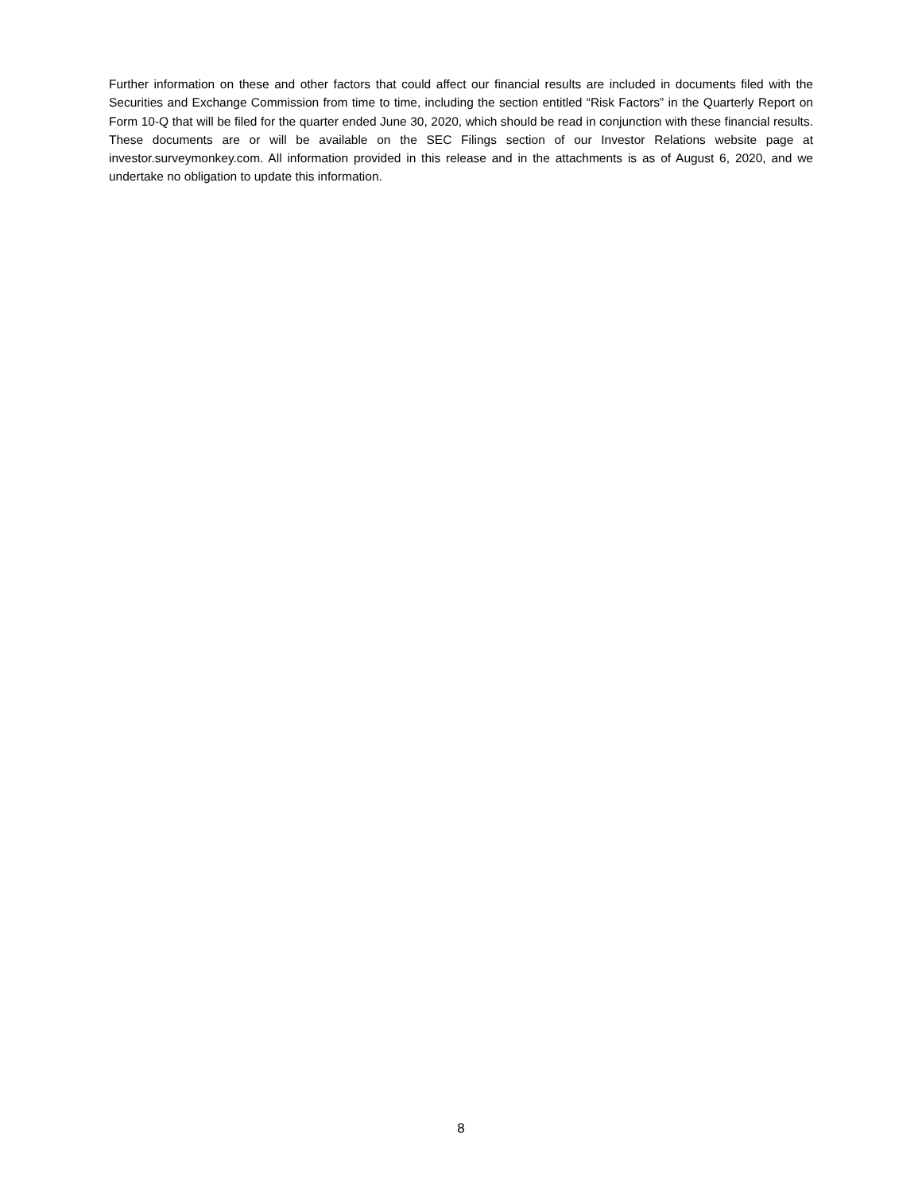Further information on these and other factors that could affect our financial results are included in documents filed with the Securities and Exchange Commission from time to time, including the section entitled “Risk Factors” in the Quarterly Report on Form 10-Q that will be filed for the quarter ended June 30, 2020, which should be read in conjunction with these financial results. These documents are or will be available on the SEC Filings section of our Investor Relations website page at investor.surveymonkey.com. All information provided in this release and in the attachments is as of August 6, 2020, and we undertake no obligation to update this information.
8